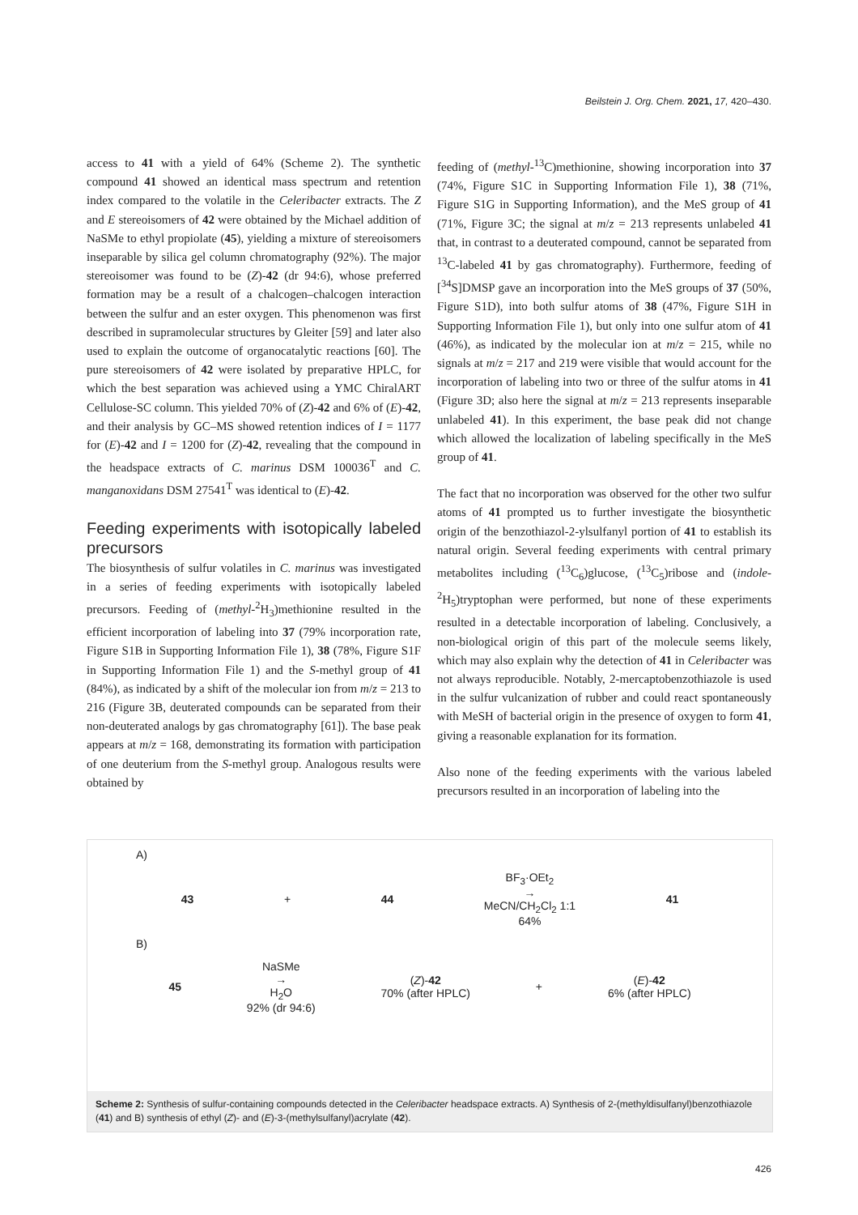Beilstein J. Org. Chem. 2021, 17, 420–430.
access to 41 with a yield of 64% (Scheme 2). The synthetic compound 41 showed an identical mass spectrum and retention index compared to the volatile in the Celeribacter extracts. The Z and E stereoisomers of 42 were obtained by the Michael addition of NaSMe to ethyl propiolate (45), yielding a mixture of stereoisomers inseparable by silica gel column chromatography (92%). The major stereoisomer was found to be (Z)-42 (dr 94:6), whose preferred formation may be a result of a chalcogen–chalcogen interaction between the sulfur and an ester oxygen. This phenomenon was first described in supramolecular structures by Gleiter [59] and later also used to explain the outcome of organocatalytic reactions [60]. The pure stereoisomers of 42 were isolated by preparative HPLC, for which the best separation was achieved using a YMC ChiralART Cellulose-SC column. This yielded 70% of (Z)-42 and 6% of (E)-42, and their analysis by GC–MS showed retention indices of I = 1177 for (E)-42 and I = 1200 for (Z)-42, revealing that the compound in the headspace extracts of C. marinus DSM 100036<sup>T</sup> and C. manganoxidans DSM 27541<sup>T</sup> was identical to (E)-42.
Feeding experiments with isotopically labeled precursors
The biosynthesis of sulfur volatiles in C. marinus was investigated in a series of feeding experiments with isotopically labeled precursors. Feeding of (methyl-<sup>2</sup>H<sub>3</sub>)methionine resulted in the efficient incorporation of labeling into 37 (79% incorporation rate, Figure S1B in Supporting Information File 1), 38 (78%, Figure S1F in Supporting Information File 1) and the S-methyl group of 41 (84%), as indicated by a shift of the molecular ion from m/z = 213 to 216 (Figure 3B, deuterated compounds can be separated from their non-deuterated analogs by gas chromatography [61]). The base peak appears at m/z = 168, demonstrating its formation with participation of one deuterium from the S-methyl group. Analogous results were obtained by
feeding of (methyl-<sup>13</sup>C)methionine, showing incorporation into 37 (74%, Figure S1C in Supporting Information File 1), 38 (71%, Figure S1G in Supporting Information), and the MeS group of 41 (71%, Figure 3C; the signal at m/z = 213 represents unlabeled 41 that, in contrast to a deuterated compound, cannot be separated from <sup>13</sup>C-labeled 41 by gas chromatography). Furthermore, feeding of [<sup>34</sup>S]DMSP gave an incorporation into the MeS groups of 37 (50%, Figure S1D), into both sulfur atoms of 38 (47%, Figure S1H in Supporting Information File 1), but only into one sulfur atom of 41 (46%), as indicated by the molecular ion at m/z = 215, while no signals at m/z = 217 and 219 were visible that would account for the incorporation of labeling into two or three of the sulfur atoms in 41 (Figure 3D; also here the signal at m/z = 213 represents inseparable unlabeled 41). In this experiment, the base peak did not change which allowed the localization of labeling specifically in the MeS group of 41.
The fact that no incorporation was observed for the other two sulfur atoms of 41 prompted us to further investigate the biosynthetic origin of the benzothiazol-2-ylsulfanyl portion of 41 to establish its natural origin. Several feeding experiments with central primary metabolites including (<sup>13</sup>C<sub>6</sub>)glucose, (<sup>13</sup>C<sub>5</sub>)ribose and (indole-<sup>2</sup>H<sub>5</sub>)tryptophan were performed, but none of these experiments resulted in a detectable incorporation of labeling. Conclusively, a non-biological origin of this part of the molecule seems likely, which may also explain why the detection of 41 in Celeribacter was not always reproducible. Notably, 2-mercaptobenzothiazole is used in the sulfur vulcanization of rubber and could react spontaneously with MeSH of bacterial origin in the presence of oxygen to form 41, giving a reasonable explanation for its formation.
Also none of the feeding experiments with the various labeled precursors resulted in an incorporation of labeling into the
A)
43 + 44
BF<sub>3</sub>·OEt<sub>2</sub>
→
MeCN/CH<sub>2</sub>Cl<sub>2</sub> 1:1
64%
41
B)
45
NaSMe
→
H<sub>2</sub>O
92% (dr 94:6)
(Z)-42
70% (after HPLC)
+
(E)-42
6% (after HPLC)
Scheme 2: Synthesis of sulfur-containing compounds detected in the Celeribacter headspace extracts. A) Synthesis of 2-(methyldisulfanyl)benzothiazole (41) and B) synthesis of ethyl (Z)- and (E)-3-(methylsulfanyl)acrylate (42).
426